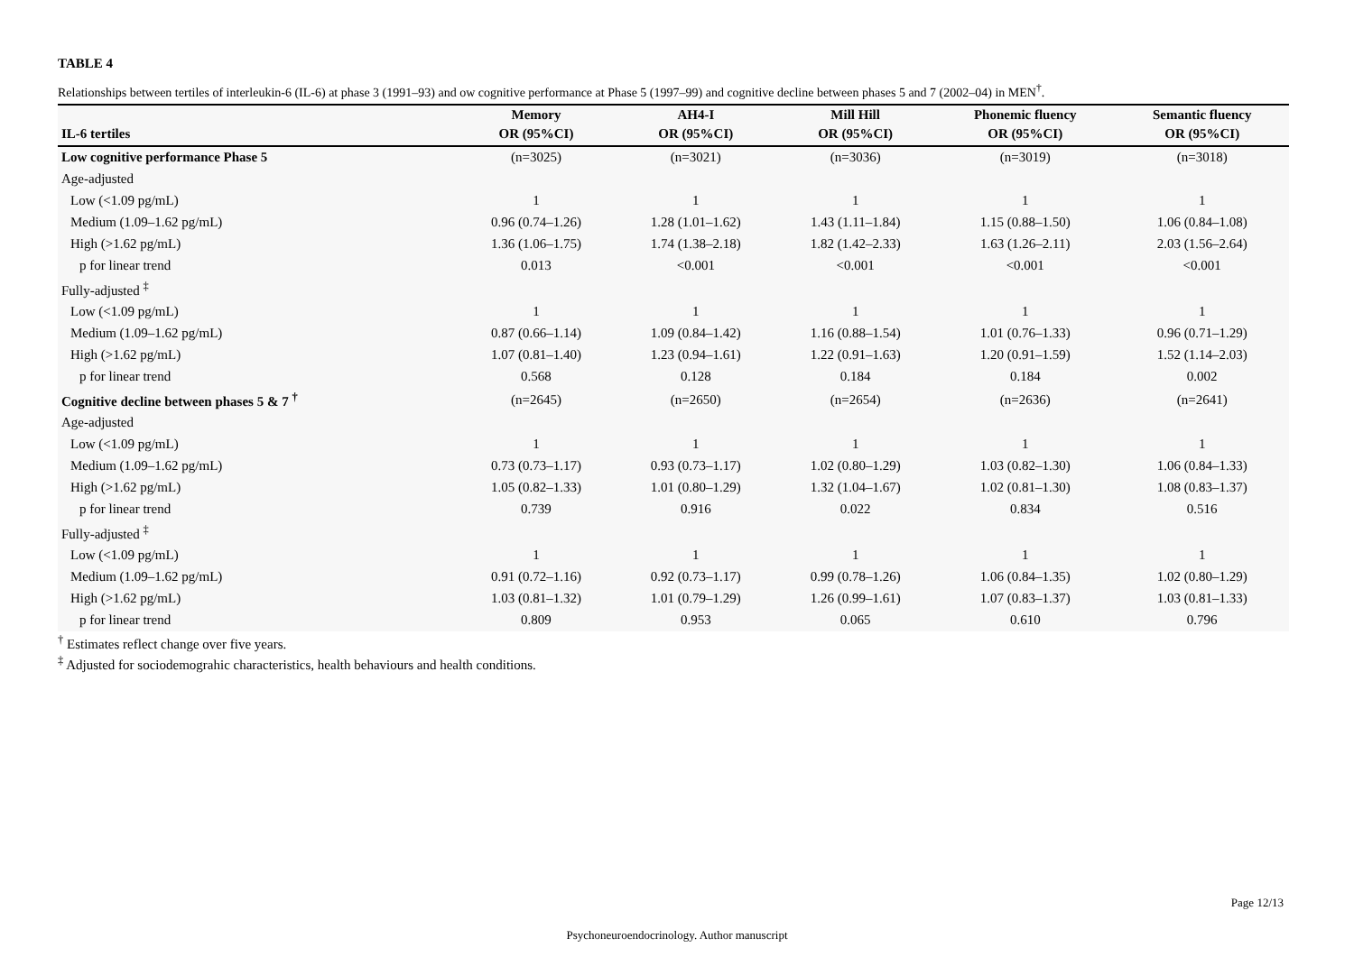TABLE 4
Relationships between tertiles of interleukin-6 (IL-6) at phase 3 (1991–93) and ow cognitive performance at Phase 5 (1997–99) and cognitive decline between phases 5 and 7 (2002–04) in MEN<sup>†</sup>.
| | Memory | AH4-I | Mill Hill | Phonemic fluency | Semantic fluency |
| --- | --- | --- | --- | --- | --- |
| IL-6 tertiles | OR (95%CI) | OR (95%CI) | OR (95%CI) | OR (95%CI) | OR (95%CI) |
| Low cognitive performance Phase 5 | (n=3025) | (n=3021) | (n=3036) | (n=3019) | (n=3018) |
| Age-adjusted | | | | | |
| Low (<1.09 pg/mL) | 1 | 1 | 1 | 1 | 1 |
| Medium (1.09–1.62 pg/mL) | 0.96 (0.74–1.26) | 1.28 (1.01–1.62) | 1.43 (1.11–1.84) | 1.15 (0.88–1.50) | 1.06 (0.84–1.08) |
| High (>1.62 pg/mL) | 1.36 (1.06–1.75) | 1.74 (1.38–2.18) | 1.82 (1.42–2.33) | 1.63 (1.26–2.11) | 2.03 (1.56–2.64) |
| p for linear trend | 0.013 | <0.001 | <0.001 | <0.001 | <0.001 |
| Fully-adjusted <sup>‡</sup> | | | | | |
| Low (<1.09 pg/mL) | 1 | 1 | 1 | 1 | 1 |
| Medium (1.09–1.62 pg/mL) | 0.87 (0.66–1.14) | 1.09 (0.84–1.42) | 1.16 (0.88–1.54) | 1.01 (0.76–1.33) | 0.96 (0.71–1.29) |
| High (>1.62 pg/mL) | 1.07 (0.81–1.40) | 1.23 (0.94–1.61) | 1.22 (0.91–1.63) | 1.20 (0.91–1.59) | 1.52 (1.14–2.03) |
| p for linear trend | 0.568 | 0.128 | 0.184 | 0.184 | 0.002 |
| Cognitive decline between phases 5 & 7 <sup>†</sup> | (n=2645) | (n=2650) | (n=2654) | (n=2636) | (n=2641) |
| Age-adjusted | | | | | |
| Low (<1.09 pg/mL) | 1 | 1 | 1 | 1 | 1 |
| Medium (1.09–1.62 pg/mL) | 0.73 (0.73–1.17) | 0.93 (0.73–1.17) | 1.02 (0.80–1.29) | 1.03 (0.82–1.30) | 1.06 (0.84–1.33) |
| High (>1.62 pg/mL) | 1.05 (0.82–1.33) | 1.01 (0.80–1.29) | 1.32 (1.04–1.67) | 1.02 (0.81–1.30) | 1.08 (0.83–1.37) |
| p for linear trend | 0.739 | 0.916 | 0.022 | 0.834 | 0.516 |
| Fully-adjusted <sup>‡</sup> | | | | | |
| Low (<1.09 pg/mL) | 1 | 1 | 1 | 1 | 1 |
| Medium (1.09–1.62 pg/mL) | 0.91 (0.72–1.16) | 0.92 (0.73–1.17) | 0.99 (0.78–1.26) | 1.06 (0.84–1.35) | 1.02 (0.80–1.29) |
| High (>1.62 pg/mL) | 1.03 (0.81–1.32) | 1.01 (0.79–1.29) | 1.26 (0.99–1.61) | 1.07 (0.83–1.37) | 1.03 (0.81–1.33) |
| p for linear trend | 0.809 | 0.953 | 0.065 | 0.610 | 0.796 |
<sup>†</sup> Estimates reflect change over five years.
<sup>‡</sup> Adjusted for sociodemograhic characteristics, health behaviours and health conditions.
Page 12/13
Psychoneuroendocrinology. Author manuscript